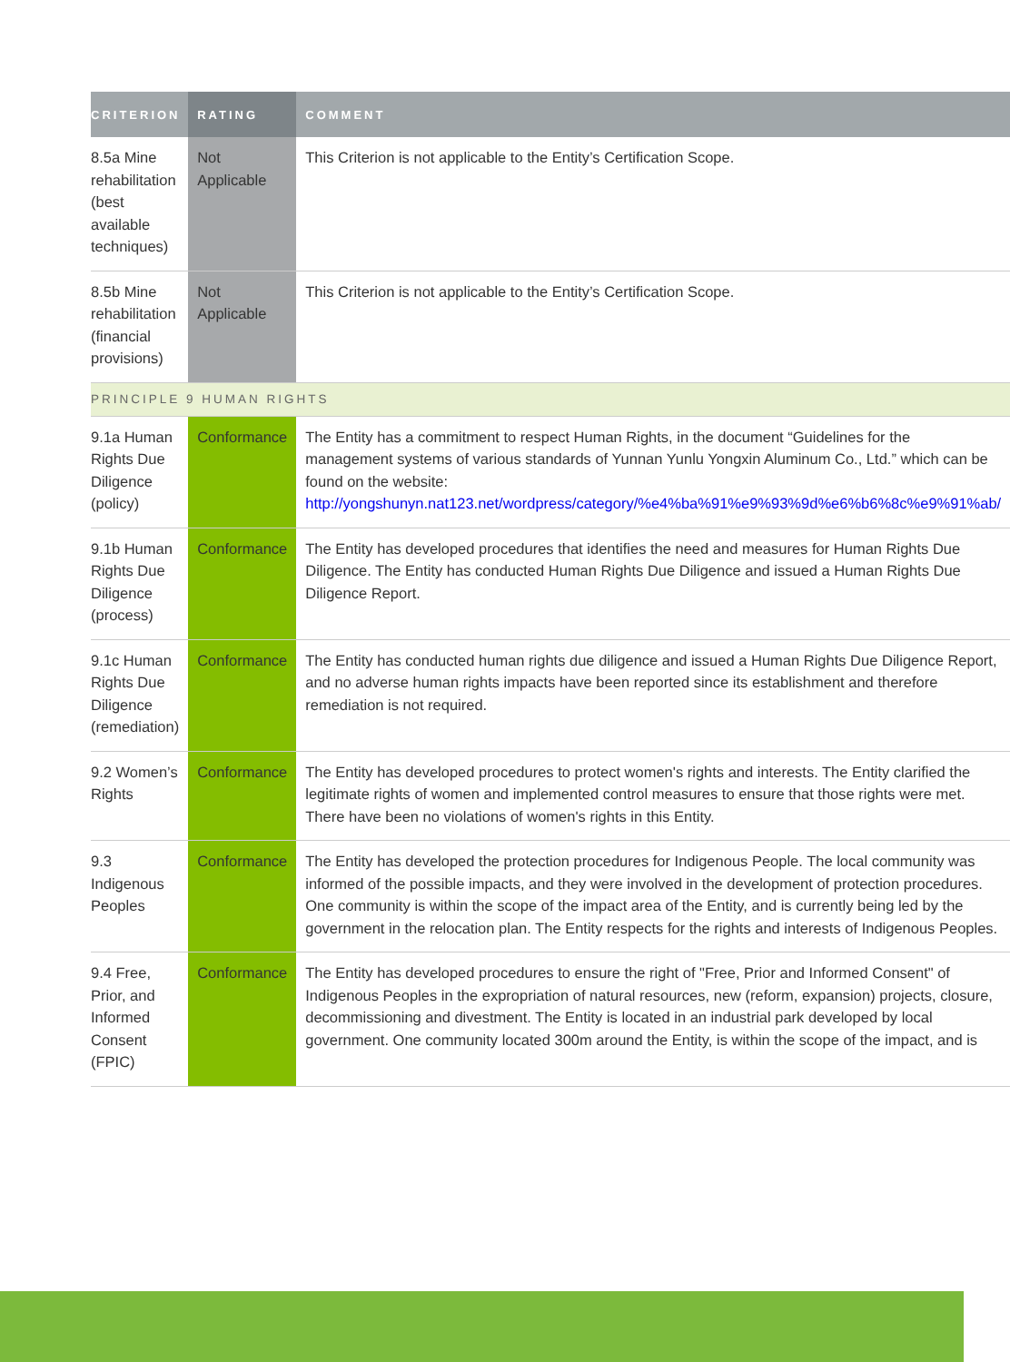| CRITERION | RATING | COMMENT |
| --- | --- | --- |
| 8.5a Mine rehabilitation (best available techniques) | Not Applicable | This Criterion is not applicable to the Entity’s Certification Scope. |
| 8.5b Mine rehabilitation (financial provisions) | Not Applicable | This Criterion is not applicable to the Entity’s Certification Scope. |
| PRINCIPLE 9 HUMAN RIGHTS | | |
| 9.1a Human Rights Due Diligence (policy) | Conformance | The Entity has a commitment to respect Human Rights, in the document “Guidelines for the management systems of various standards of Yunnan Yunlu Yongxin Aluminum Co., Ltd.” which can be found on the website: http://yongshunyn.nat123.net/wordpress/category/%e4%ba%91%e9%93%9d%e6%b6%8c%e9%91%ab/ |
| 9.1b Human Rights Due Diligence (process) | Conformance | The Entity has developed procedures that identifies the need and measures for Human Rights Due Diligence. The Entity has conducted Human Rights Due Diligence and issued a Human Rights Due Diligence Report. |
| 9.1c Human Rights Due Diligence (remediation) | Conformance | The Entity has conducted human rights due diligence and issued a Human Rights Due Diligence Report, and no adverse human rights impacts have been reported since its establishment and therefore remediation is not required. |
| 9.2 Women’s Rights | Conformance | The Entity has developed procedures to protect women's rights and interests. The Entity clarified the legitimate rights of women and implemented control measures to ensure that those rights were met. There have been no violations of women's rights in this Entity. |
| 9.3 Indigenous Peoples | Conformance | The Entity has developed the protection procedures for Indigenous People. The local community was informed of the possible impacts, and they were involved in the development of protection procedures. One community is within the scope of the impact area of the Entity, and is currently being led by the government in the relocation plan. The Entity respects for the rights and interests of Indigenous Peoples. |
| 9.4 Free, Prior, and Informed Consent (FPIC) | Conformance | The Entity has developed procedures to ensure the right of "Free, Prior and Informed Consent" of Indigenous Peoples in the expropriation of natural resources, new (reform, expansion) projects, closure, decommissioning and divestment. The Entity is located in an industrial park developed by local government. One community located 300m around the Entity, is within the scope of the impact, and is |